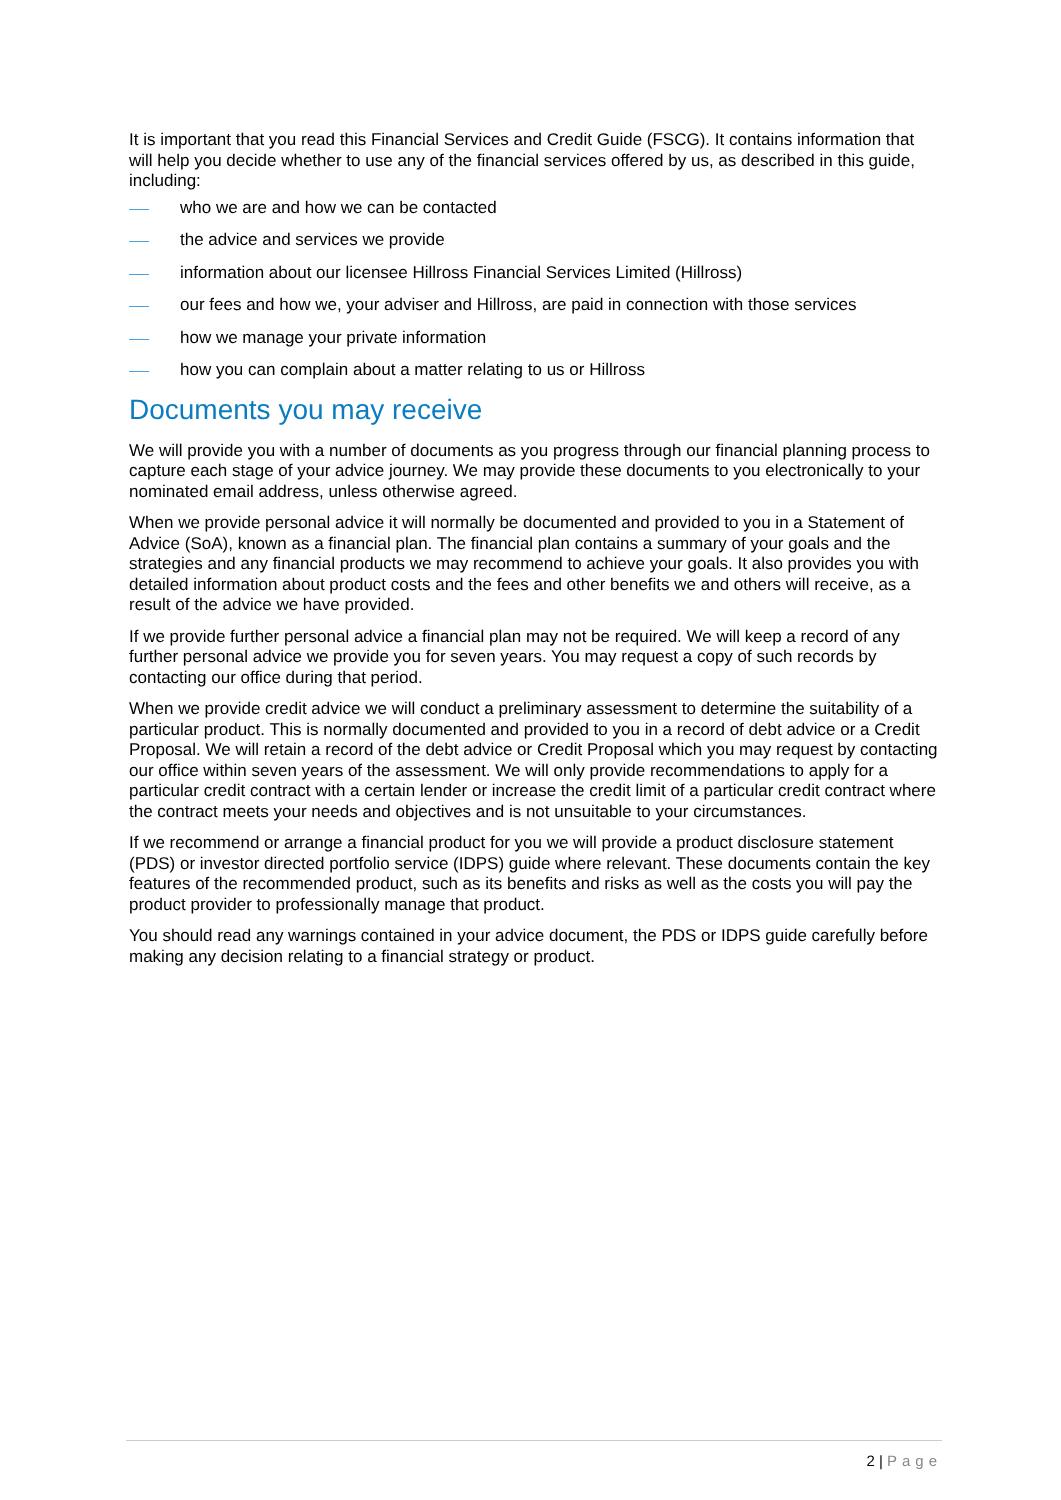It is important that you read this Financial Services and Credit Guide (FSCG). It contains information that will help you decide whether to use any of the financial services offered by us, as described in this guide, including:
who we are and how we can be contacted
the advice and services we provide
information about our licensee Hillross Financial Services Limited (Hillross)
our fees and how we, your adviser and Hillross, are paid in connection with those services
how we manage your private information
how you can complain about a matter relating to us or Hillross
Documents you may receive
We will provide you with a number of documents as you progress through our financial planning process to capture each stage of your advice journey. We may provide these documents to you electronically to your nominated email address, unless otherwise agreed.
When we provide personal advice it will normally be documented and provided to you in a Statement of Advice (SoA), known as a financial plan. The financial plan contains a summary of your goals and the strategies and any financial products we may recommend to achieve your goals. It also provides you with detailed information about product costs and the fees and other benefits we and others will receive, as a result of the advice we have provided.
If we provide further personal advice a financial plan may not be required. We will keep a record of any further personal advice we provide you for seven years. You may request a copy of such records by contacting our office during that period.
When we provide credit advice we will conduct a preliminary assessment to determine the suitability of a particular product. This is normally documented and provided to you in a record of debt advice or a Credit Proposal. We will retain a record of the debt advice or Credit Proposal which you may request by contacting our office within seven years of the assessment. We will only provide recommendations to apply for a particular credit contract with a certain lender or increase the credit limit of a particular credit contract where the contract meets your needs and objectives and is not unsuitable to your circumstances.
If we recommend or arrange a financial product for you we will provide a product disclosure statement (PDS) or investor directed portfolio service (IDPS) guide where relevant. These documents contain the key features of the recommended product, such as its benefits and risks as well as the costs you will pay the product provider to professionally manage that product.
You should read any warnings contained in your advice document, the PDS or IDPS guide carefully before making any decision relating to a financial strategy or product.
2 | Page